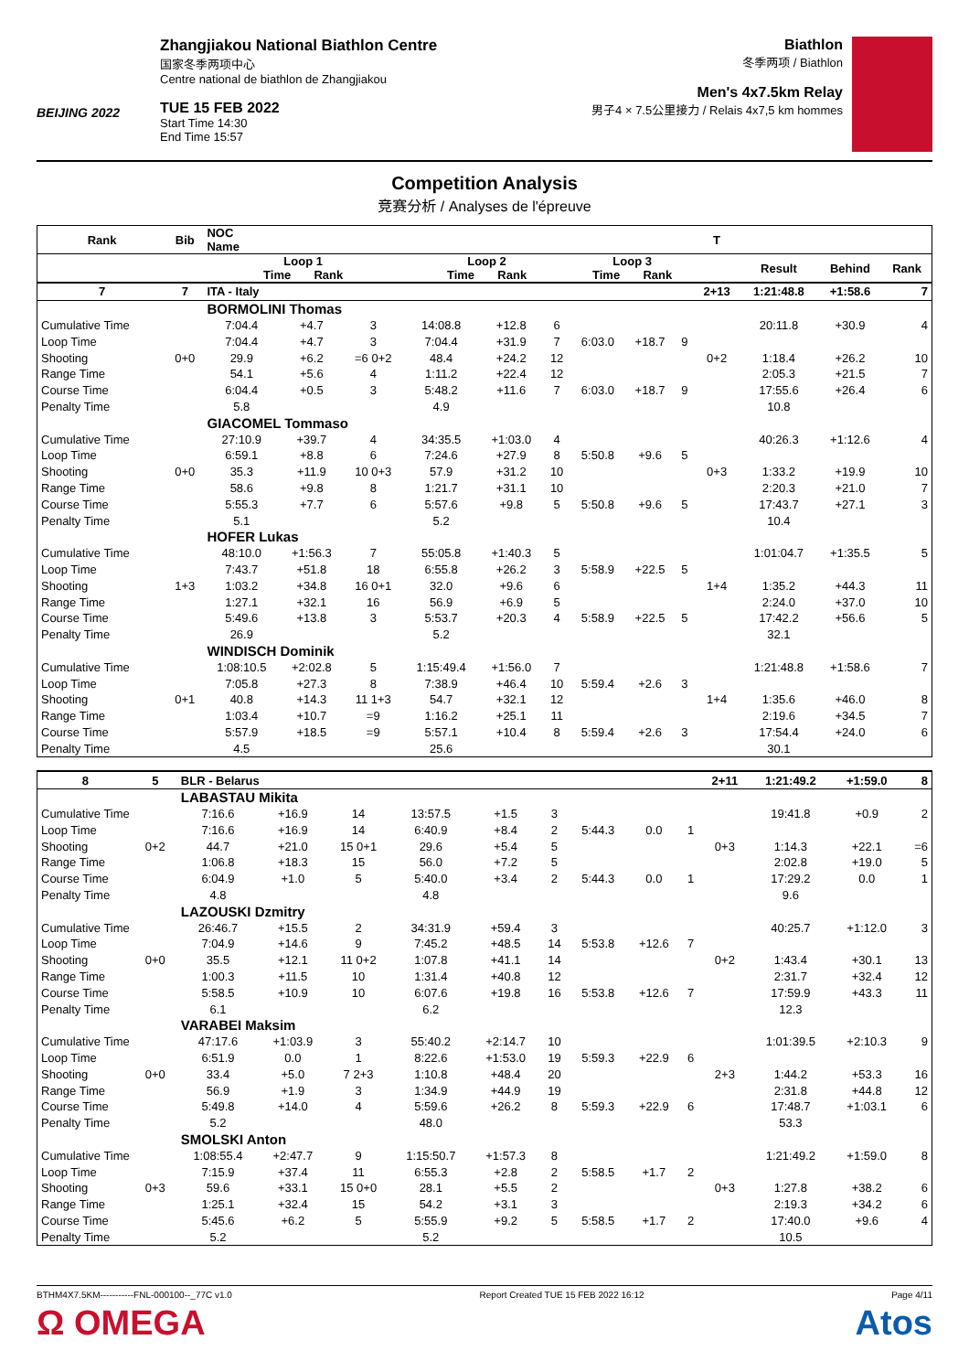BEIJING 2022
Zhangjiakou National Biathlon Centre
国家冬季两项中心
Centre national de biathlon de Zhangjiakou
TUE 15 FEB 2022
Start Time 14:30
End Time 15:57
Biathlon
冬季两项 / Biathlon
Men's 4x7.5km Relay
男子4 × 7.5公里接力 / Relais 4x7,5 km hommes
Competition Analysis
竞赛分析 / Analyses de l'épreuve
| Rank | Bib | NOC Name | | | | | | | | | T | | | |
| --- | --- | --- | --- | --- | --- | --- | --- | --- | --- | --- | --- | --- | --- | --- |
| | | Loop 1 Time Rank | | | Loop 2 Time Rank | | | Loop 3 Time Rank | | | | Result | Behind | Rank |
| 7 | 7 | ITA - Italy | | | | | | | | | 2+13 | 1:21:48.8 | +1:58.6 | 7 |
| | | BORMOLINI Thomas | | | | | | | | | | | | |
| Cumulative Time | | 7:04.4 | +4.7 | 3 | 14:08.8 | +12.8 | 6 | | | | | 20:11.8 | +30.9 | 4 |
| Loop Time | | 7:04.4 | +4.7 | 3 | 7:04.4 | +31.9 | 7 | 6:03.0 | +18.7 | 9 | | | | |
| Shooting | 0+0 | 29.9 | +6.2 | =6 0+2 | 48.4 | +24.2 | 12 | | | | 0+2 | 1:18.4 | +26.2 | 10 |
| Range Time | | 54.1 | +5.6 | 4 | 1:11.2 | +22.4 | 12 | | | | | 2:05.3 | +21.5 | 7 |
| Course Time | | 6:04.4 | +0.5 | 3 | 5:48.2 | +11.6 | 7 | 6:03.0 | +18.7 | 9 | | 17:55.6 | +26.4 | 6 |
| Penalty Time | | 5.8 | | | 4.9 | | | | | | | 10.8 | | |
| | | GIACOMEL Tommaso | | | | | | | | | | | | |
| Cumulative Time | | 27:10.9 | +39.7 | 4 | 34:35.5 | +1:03.0 | 4 | | | | | 40:26.3 | +1:12.6 | 4 |
| Loop Time | | 6:59.1 | +8.8 | 6 | 7:24.6 | +27.9 | 8 | 5:50.8 | +9.6 | 5 | | | | |
| Shooting | 0+0 | 35.3 | +11.9 | 10 0+3 | 57.9 | +31.2 | 10 | | | | 0+3 | 1:33.2 | +19.9 | 10 |
| Range Time | | 58.6 | +9.8 | 8 | 1:21.7 | +31.1 | 10 | | | | | 2:20.3 | +21.0 | 7 |
| Course Time | | 5:55.3 | +7.7 | 6 | 5:57.6 | +9.8 | 5 | 5:50.8 | +9.6 | 5 | | 17:43.7 | +27.1 | 3 |
| Penalty Time | | 5.1 | | | 5.2 | | | | | | | 10.4 | | |
| | | HOFER Lukas | | | | | | | | | | | | |
| Cumulative Time | | 48:10.0 | +1:56.3 | 7 | 55:05.8 | +1:40.3 | 5 | | | | | 1:01:04.7 | +1:35.5 | 5 |
| Loop Time | | 7:43.7 | +51.8 | 18 | 6:55.8 | +26.2 | 3 | 5:58.9 | +22.5 | 5 | | | | |
| Shooting | 1+3 | 1:03.2 | +34.8 | 16 0+1 | 32.0 | +9.6 | 6 | | | | 1+4 | 1:35.2 | +44.3 | 11 |
| Range Time | | 1:27.1 | +32.1 | 16 | 56.9 | +6.9 | 5 | | | | | 2:24.0 | +37.0 | 10 |
| Course Time | | 5:49.6 | +13.8 | 3 | 5:53.7 | +20.3 | 4 | 5:58.9 | +22.5 | 5 | | 17:42.2 | +56.6 | 5 |
| Penalty Time | | 26.9 | | | 5.2 | | | | | | | 32.1 | | |
| | | WINDISCH Dominik | | | | | | | | | | | | |
| Cumulative Time | | 1:08:10.5 | +2:02.8 | 5 | 1:15:49.4 | +1:56.0 | 7 | | | | | 1:21:48.8 | +1:58.6 | 7 |
| Loop Time | | 7:05.8 | +27.3 | 8 | 7:38.9 | +46.4 | 10 | 5:59.4 | +2.6 | 3 | | | | |
| Shooting | 0+1 | 40.8 | +14.3 | 11 1+3 | 54.7 | +32.1 | 12 | | | | 1+4 | 1:35.6 | +46.0 | 8 |
| Range Time | | 1:03.4 | +10.7 | =9 | 1:16.2 | +25.1 | 11 | | | | | 2:19.6 | +34.5 | 7 |
| Course Time | | 5:57.9 | +18.5 | =9 | 5:57.1 | +10.4 | 8 | 5:59.4 | +2.6 | 3 | | 17:54.4 | +24.0 | 6 |
| Penalty Time | | 4.5 | | | 25.6 | | | | | | | 30.1 | | |
| 8 | 5 | BLR - Belarus | | | | | | | | | 2+11 | 1:21:49.2 | +1:59.0 | 8 |
| | | LABASTAU Mikita | | | | | | | | | | | | |
| Cumulative Time | | 7:16.6 | +16.9 | 14 | 13:57.5 | +1.5 | 3 | | | | | 19:41.8 | +0.9 | 2 |
| Loop Time | | 7:16.6 | +16.9 | 14 | 6:40.9 | +8.4 | 2 | 5:44.3 | 0.0 | 1 | | | | |
| Shooting | 0+2 | 44.7 | +21.0 | 15 0+1 | 29.6 | +5.4 | 5 | | | | 0+3 | 1:14.3 | +22.1 | =6 |
| Range Time | | 1:06.8 | +18.3 | 15 | 56.0 | +7.2 | 5 | | | | | 2:02.8 | +19.0 | 5 |
| Course Time | | 6:04.9 | +1.0 | 5 | 5:40.0 | +3.4 | 2 | 5:44.3 | 0.0 | 1 | | 17:29.2 | 0.0 | 1 |
| Penalty Time | | 4.8 | | | 4.8 | | | | | | | 9.6 | | |
| | | LAZOUSKI Dzmitry | | | | | | | | | | | | |
| Cumulative Time | | 26:46.7 | +15.5 | 2 | 34:31.9 | +59.4 | 3 | | | | | 40:25.7 | +1:12.0 | 3 |
| Loop Time | | 7:04.9 | +14.6 | 9 | 7:45.2 | +48.5 | 14 | 5:53.8 | +12.6 | 7 | | | | |
| Shooting | 0+0 | 35.5 | +12.1 | 11 0+2 | 1:07.8 | +41.1 | 14 | | | | 0+2 | 1:43.4 | +30.1 | 13 |
| Range Time | | 1:00.3 | +11.5 | 10 | 1:31.4 | +40.8 | 12 | | | | | 2:31.7 | +32.4 | 12 |
| Course Time | | 5:58.5 | +10.9 | 10 | 6:07.6 | +19.8 | 16 | 5:53.8 | +12.6 | 7 | | 17:59.9 | +43.3 | 11 |
| Penalty Time | | 6.1 | | | 6.2 | | | | | | | 12.3 | | |
| | | VARABEI Maksim | | | | | | | | | | | | |
| Cumulative Time | | 47:17.6 | +1:03.9 | 3 | 55:40.2 | +2:14.7 | 10 | | | | | 1:01:39.5 | +2:10.3 | 9 |
| Loop Time | | 6:51.9 | 0.0 | 1 | 8:22.6 | +1:53.0 | 19 | 5:59.3 | +22.9 | 6 | | | | |
| Shooting | 0+0 | 33.4 | +5.0 | 7 2+3 | 1:10.8 | +48.4 | 20 | | | | 2+3 | 1:44.2 | +53.3 | 16 |
| Range Time | | 56.9 | +1.9 | 3 | 1:34.9 | +44.9 | 19 | | | | | 2:31.8 | +44.8 | 12 |
| Course Time | | 5:49.8 | +14.0 | 4 | 5:59.6 | +26.2 | 8 | 5:59.3 | +22.9 | 6 | | 17:48.7 | +1:03.1 | 6 |
| Penalty Time | | 5.2 | | | 48.0 | | | | | | | 53.3 | | |
| | | SMOLSKI Anton | | | | | | | | | | | | |
| Cumulative Time | | 1:08:55.4 | +2:47.7 | 9 | 1:15:50.7 | +1:57.3 | 8 | | | | | 1:21:49.2 | +1:59.0 | 8 |
| Loop Time | | 7:15.9 | +37.4 | 11 | 6:55.3 | +2.8 | 2 | 5:58.5 | +1.7 | 2 | | | | |
| Shooting | 0+3 | 59.6 | +33.1 | 15 0+0 | 28.1 | +5.5 | 2 | | | | 0+3 | 1:27.8 | +38.2 | 6 |
| Range Time | | 1:25.1 | +32.4 | 15 | 54.2 | +3.1 | 3 | | | | | 2:19.3 | +34.2 | 6 |
| Course Time | | 5:45.6 | +6.2 | 5 | 5:55.9 | +9.2 | 5 | 5:58.5 | +1.7 | 2 | | 17:40.0 | +9.6 | 4 |
| Penalty Time | | 5.2 | | | 5.2 | | | | | | | 10.5 | | |
BTHM4X7.5KM-----------FNL-000100--_77C v1.0 Report Created TUE 15 FEB 2022 16:12 Page 4/11
Ω OMEGA Atos